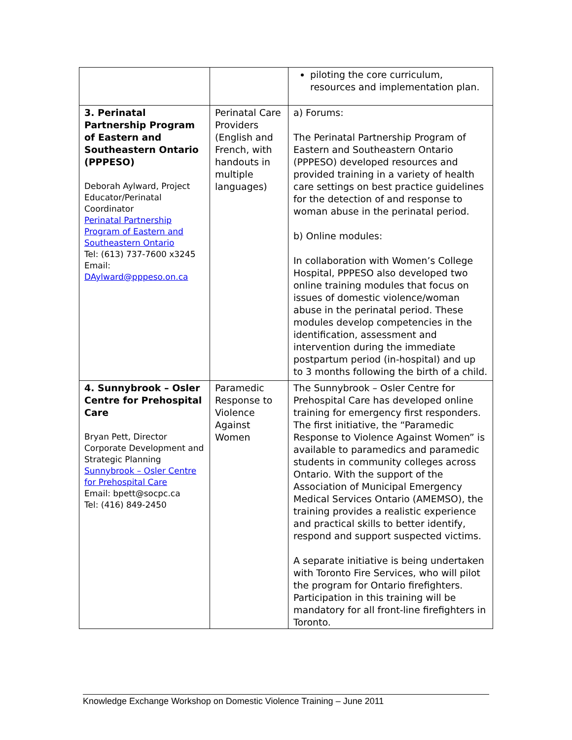| | | piloting the core curriculum, resources and implementation plan. |
| 3. Perinatal Partnership Program of Eastern and Southeastern Ontario (PPPESO) Deborah Aylward, Project Educator/Perinatal Coordinator Perinatal Partnership Program of Eastern and Southeastern Ontario Tel: (613) 737-7600 x3245 Email: DAylward@pppeso.on.ca | Perinatal Care Providers (English and French, with handouts in multiple languages) | a) Forums: The Perinatal Partnership Program of Eastern and Southeastern Ontario (PPPESO) developed resources and provided training in a variety of health care settings on best practice guidelines for the detection of and response to woman abuse in the perinatal period. b) Online modules: In collaboration with Women’s College Hospital, PPPESO also developed two online training modules that focus on issues of domestic violence/woman abuse in the perinatal period. These modules develop competencies in the identification, assessment and intervention during the immediate postpartum period (in-hospital) and up to 3 months following the birth of a child. |
| 4. Sunnybrook – Osler Centre for Prehospital Care Bryan Pett, Director Corporate Development and Strategic Planning Sunnybrook – Osler Centre for Prehospital Care Email: bpett@socpc.ca Tel: (416) 849-2450 | Paramedic Response to Violence Against Women | The Sunnybrook – Osler Centre for Prehospital Care has developed online training for emergency first responders. The first initiative, the “Paramedic Response to Violence Against Women” is available to paramedics and paramedic students in community colleges across Ontario. With the support of the Association of Municipal Emergency Medical Services Ontario (AMEMSO), the training provides a realistic experience and practical skills to better identify, respond and support suspected victims. A separate initiative is being undertaken with Toronto Fire Services, who will pilot the program for Ontario firefighters. Participation in this training will be mandatory for all front-line firefighters in Toronto. |
Knowledge Exchange Workshop on Domestic Violence Training – June 2011